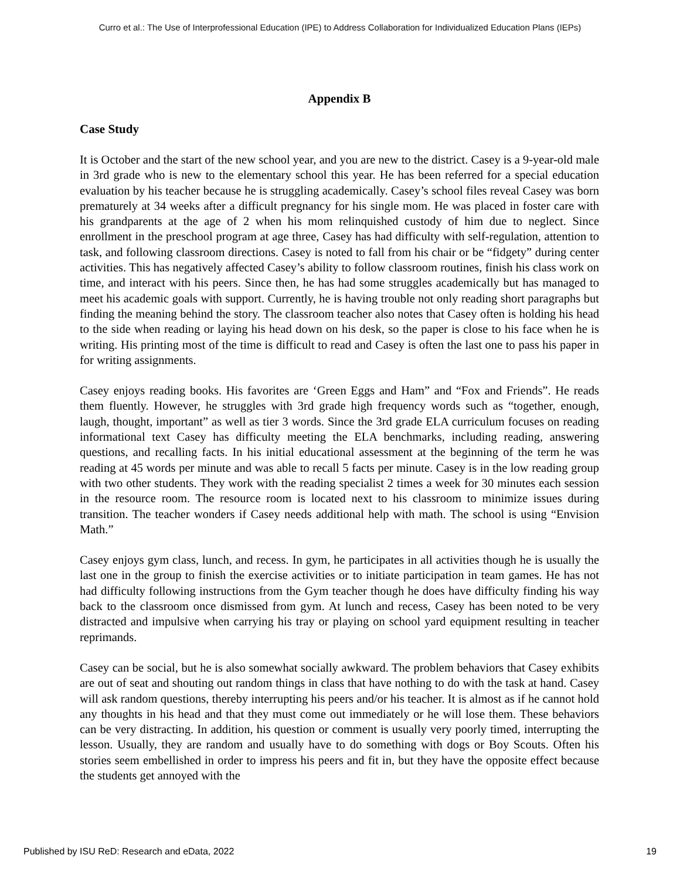Curro et al.: The Use of Interprofessional Education (IPE) to Address Collaboration for Individualized Education Plans (IEPs)
Appendix B
Case Study
It is October and the start of the new school year, and you are new to the district. Casey is a 9-year-old male in 3rd grade who is new to the elementary school this year. He has been referred for a special education evaluation by his teacher because he is struggling academically. Casey’s school files reveal Casey was born prematurely at 34 weeks after a difficult pregnancy for his single mom. He was placed in foster care with his grandparents at the age of 2 when his mom relinquished custody of him due to neglect. Since enrollment in the preschool program at age three, Casey has had difficulty with self-regulation, attention to task, and following classroom directions. Casey is noted to fall from his chair or be “fidgety” during center activities. This has negatively affected Casey’s ability to follow classroom routines, finish his class work on time, and interact with his peers. Since then, he has had some struggles academically but has managed to meet his academic goals with support. Currently, he is having trouble not only reading short paragraphs but finding the meaning behind the story. The classroom teacher also notes that Casey often is holding his head to the side when reading or laying his head down on his desk, so the paper is close to his face when he is writing. His printing most of the time is difficult to read and Casey is often the last one to pass his paper in for writing assignments.
Casey enjoys reading books. His favorites are ‘Green Eggs and Ham” and “Fox and Friends”. He reads them fluently. However, he struggles with 3rd grade high frequency words such as “together, enough, laugh, thought, important” as well as tier 3 words. Since the 3rd grade ELA curriculum focuses on reading informational text Casey has difficulty meeting the ELA benchmarks, including reading, answering questions, and recalling facts. In his initial educational assessment at the beginning of the term he was reading at 45 words per minute and was able to recall 5 facts per minute. Casey is in the low reading group with two other students. They work with the reading specialist 2 times a week for 30 minutes each session in the resource room. The resource room is located next to his classroom to minimize issues during transition. The teacher wonders if Casey needs additional help with math. The school is using “Envision Math.”
Casey enjoys gym class, lunch, and recess. In gym, he participates in all activities though he is usually the last one in the group to finish the exercise activities or to initiate participation in team games. He has not had difficulty following instructions from the Gym teacher though he does have difficulty finding his way back to the classroom once dismissed from gym. At lunch and recess, Casey has been noted to be very distracted and impulsive when carrying his tray or playing on school yard equipment resulting in teacher reprimands.
Casey can be social, but he is also somewhat socially awkward. The problem behaviors that Casey exhibits are out of seat and shouting out random things in class that have nothing to do with the task at hand. Casey will ask random questions, thereby interrupting his peers and/or his teacher. It is almost as if he cannot hold any thoughts in his head and that they must come out immediately or he will lose them. These behaviors can be very distracting. In addition, his question or comment is usually very poorly timed, interrupting the lesson. Usually, they are random and usually have to do something with dogs or Boy Scouts. Often his stories seem embellished in order to impress his peers and fit in, but they have the opposite effect because the students get annoyed with the
Published by ISU ReD: Research and eData, 2022 19